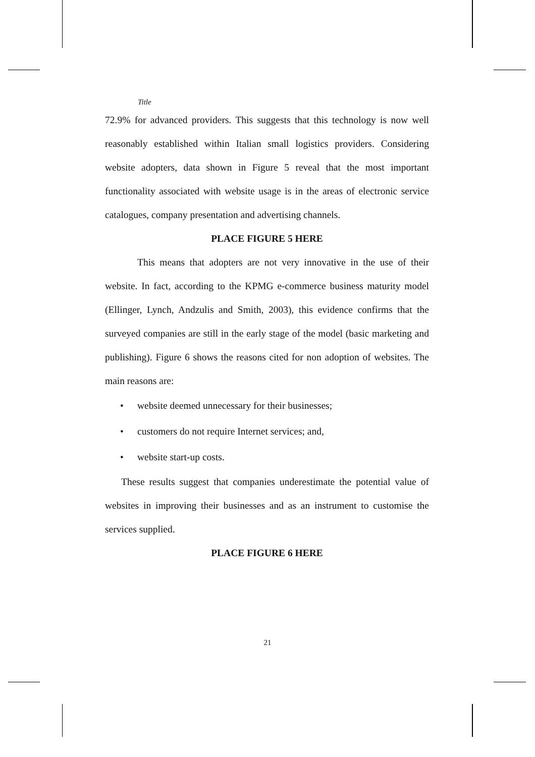Title
72.9% for advanced providers. This suggests that this technology is now well reasonably established within Italian small logistics providers. Considering website adopters, data shown in Figure 5 reveal that the most important functionality associated with website usage is in the areas of electronic service catalogues, company presentation and advertising channels.
PLACE FIGURE 5 HERE
This means that adopters are not very innovative in the use of their website. In fact, according to the KPMG e-commerce business maturity model (Ellinger, Lynch, Andzulis and Smith, 2003), this evidence confirms that the surveyed companies are still in the early stage of the model (basic marketing and publishing). Figure 6 shows the reasons cited for non adoption of websites. The main reasons are:
• website deemed unnecessary for their businesses;
• customers do not require Internet services; and,
• website start-up costs.
These results suggest that companies underestimate the potential value of websites in improving their businesses and as an instrument to customise the services supplied.
PLACE FIGURE 6 HERE
21